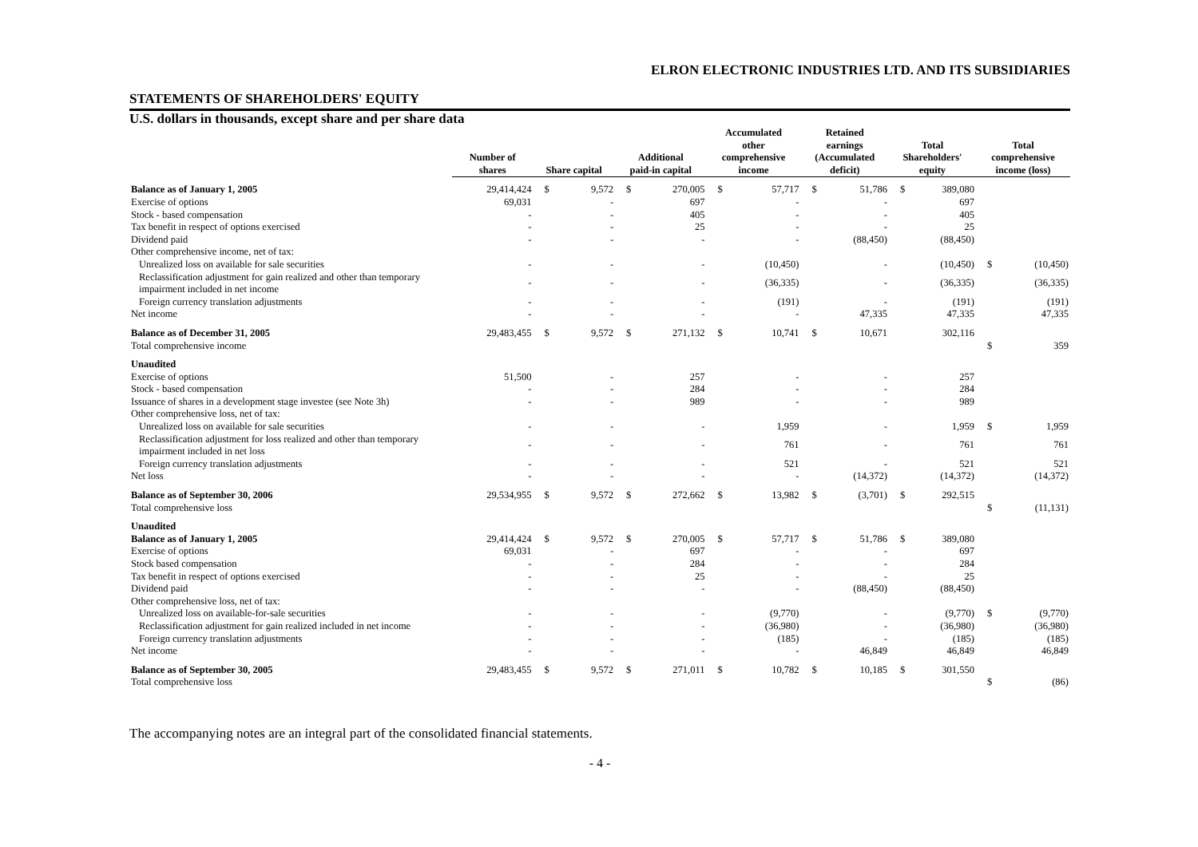ELRON ELECTRONIC INDUSTRIES LTD. AND ITS SUBSIDIARIES
STATEMENTS OF SHAREHOLDERS' EQUITY
U.S. dollars in thousands, except share and per share data
| | Number of shares | Share capital | | Additional paid-in capital | | Accumulated other comprehensive income | | Retained earnings (Accumulated deficit) | | Total Shareholders' equity | | Total comprehensive income (loss) | |
| --- | --- | --- | --- | --- | --- | --- | --- | --- | --- | --- | --- | --- | --- |
| Balance as of January 1, 2005 | 29,414,424 | $ | 9,572 | $ | 270,005 | $ | 57,717 | $ | 51,786 | $ | 389,080 | | |
| Exercise of options | 69,031 | | - | | 697 | | - | | - | | 697 | | |
| Stock - based compensation | - | | - | | 405 | | - | | - | | 405 | | |
| Tax benefit in respect of options exercised | - | | - | | 25 | | - | | - | | 25 | | |
| Dividend paid | - | | - | | - | | - | | (88,450) | | (88,450) | | |
| Other comprehensive income, net of tax: | | | | | | | | | | | | | |
| Unrealized loss on available for sale securities | - | | - | | - | | (10,450) | | - | | (10,450) | $ | (10,450) |
| Reclassification adjustment for gain realized and other than temporary impairment included in net income | - | | - | | - | | (36,335) | | - | | (36,335) | | (36,335) |
| Foreign currency translation adjustments | - | | - | | - | | (191) | | - | | (191) | | (191) |
| Net income | - | | - | | - | | - | | 47,335 | | 47,335 | | 47,335 |
| Balance as of December 31, 2005 | 29,483,455 | $ | 9,572 | $ | 271,132 | $ | 10,741 | $ | 10,671 | | 302,116 | | |
| Total comprehensive income | | | | | | | | | | | | $ | 359 |
| Unaudited | | | | | | | | | | | | | |
| Exercise of options | 51,500 | | - | | 257 | | - | | - | | 257 | | |
| Stock - based compensation | - | | - | | 284 | | - | | - | | 284 | | |
| Issuance of shares in a development stage investee (see Note 3h) | - | | - | | 989 | | - | | - | | 989 | | |
| Other comprehensive loss, net of tax: | | | | | | | | | | | | | |
| Unrealized loss on available for sale securities | - | | - | | - | | 1,959 | | - | | 1,959 | $ | 1,959 |
| Reclassification adjustment for loss realized and other than temporary impairment included in net loss | - | | - | | - | | 761 | | - | | 761 | | 761 |
| Foreign currency translation adjustments | - | | - | | - | | 521 | | - | | 521 | | 521 |
| Net loss | - | | - | | - | | - | | (14,372) | | (14,372) | | (14,372) |
| Balance as of September 30, 2006 | 29,534,955 | $ | 9,572 | $ | 272,662 | $ | 13,982 | $ | (3,701) | $ | 292,515 | | |
| Total comprehensive loss | | | | | | | | | | | | $ | (11,131) |
| Unaudited | | | | | | | | | | | | | |
| Balance as of January 1, 2005 | 29,414,424 | $ | 9,572 | $ | 270,005 | $ | 57,717 | $ | 51,786 | $ | 389,080 | | |
| Exercise of options | 69,031 | | - | | 697 | | - | | - | | 697 | | |
| Stock based compensation | - | | - | | 284 | | - | | - | | 284 | | |
| Tax benefit in respect of options exercised | - | | - | | 25 | | - | | - | | 25 | | |
| Dividend paid | - | | - | | - | | - | | (88,450) | | (88,450) | | |
| Other comprehensive loss, net of tax: | | | | | | | | | | | | | |
| Unrealized loss on available-for-sale securities | - | | - | | - | | (9,770) | | - | | (9,770) | $ | (9,770) |
| Reclassification adjustment for gain realized included in net income | - | | - | | - | | (36,980) | | - | | (36,980) | | (36,980) |
| Foreign currency translation adjustments | - | | - | | - | | (185) | | - | | (185) | | (185) |
| Net income | - | | - | | - | | - | | 46,849 | | 46,849 | | 46,849 |
| Balance as of September 30, 2005 | 29,483,455 | $ | 9,572 | $ | 271,011 | $ | 10,782 | $ | 10,185 | $ | 301,550 | | |
| Total comprehensive loss | | | | | | | | | | | | $ | (86) |
The accompanying notes are an integral part of the consolidated financial statements.
- 4 -